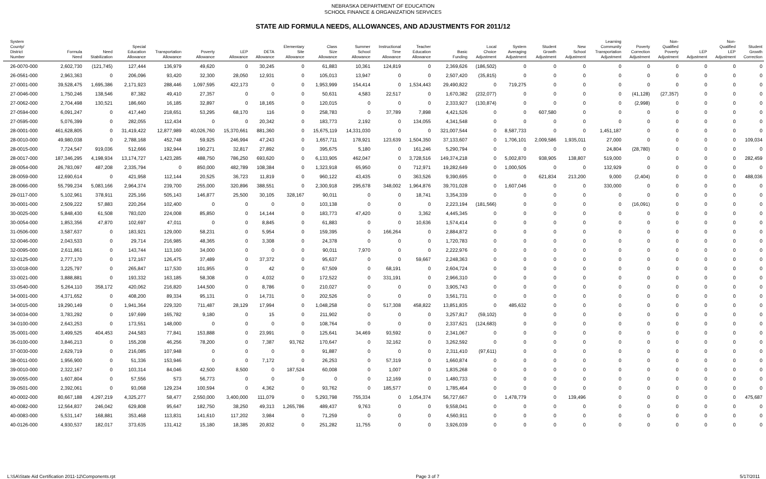NEBRASKA DEPARTMENT OF EDUCATION
SCHOOL FINANCE & ORGANIZATION SERVICES
STATE AID FORMULA NEEDS, ALLOWANCES, AND ADJUSTMENTS FOR 2011/12
| System County/ District Number | Formula Need | Need Stabilization | Special Education Allowance | Transportation Allowance | Poverty Allowance | LEP Allowance | DETA Allowance | Elementary Site Allowance | Class Size Allowance | Summer School Allowance | Instructional Time Allowance | Teacher Education Allowance | Basic Funding | Local Choice Adjustment | System Averaging Adjustment | Student Growth Adjustment | New School Adjustment | Learning Community Transportation Adjustment | Poverty Correction Adjustment | Non- Qualified Poverty Adjustment | LEP Adjustment | Non- Qualified LEP Adjustment | Student Growth Correction |
| --- | --- | --- | --- | --- | --- | --- | --- | --- | --- | --- | --- | --- | --- | --- | --- | --- | --- | --- | --- | --- | --- | --- | --- |
| 26-0070-000 | 2,602,730 | (121,745) | 127,444 | 136,979 | 49,620 | 0 | 30,245 | 0 | 61,883 | 10,361 | 124,819 | 0 | 2,369,626 | (186,502) | 0 | 0 | 0 | 0 | 0 | 0 | 0 | 0 | 0 |
| 26-0561-000 | 2,963,363 | 0 | 206,096 | 93,420 | 32,300 | 28,050 | 12,931 | 0 | 105,013 | 13,947 | 0 | 0 | 2,507,420 | (35,815) | 0 | 0 | 0 | 0 | 0 | 0 | 0 | 0 | 0 |
| 27-0001-000 | 39,528,475 | 1,695,386 | 2,171,923 | 288,446 | 1,097,595 | 422,173 | 0 | 0 | 1,953,999 | 154,414 | 0 | 1,534,443 | 29,490,822 | 0 | 719,275 | 0 | 0 | 0 | 0 | 0 | 0 | 0 | 0 |
| 27-0046-000 | 1,750,246 | 138,546 | 87,382 | 49,410 | 27,357 | 0 | 0 | 0 | 50,631 | 4,583 | 22,517 | 0 | 1,670,382 | (232,077) | 0 | 0 | 0 | 0 | (41,128) | (27,357) | 0 | 0 | 0 |
| 27-0062-000 | 2,704,498 | 130,521 | 186,660 | 16,185 | 32,897 | 0 | 18,165 | 0 | 120,015 | 0 | 0 | 0 | 2,333,927 | (130,874) | 0 | 0 | 0 | 0 | (2,998) | 0 | 0 | 0 | 0 |
| 27-0594-000 | 6,091,247 | 0 | 417,440 | 218,651 | 53,295 | 68,170 | 116 | 0 | 258,783 | 0 | 37,789 | 7,898 | 4,421,526 | 0 | 0 | 607,580 | 0 | 0 | 0 | 0 | 0 | 0 | 0 |
| 27-0595-000 | 5,076,399 | 0 | 282,055 | 112,434 | 0 | 0 | 20,342 | 0 | 183,773 | 2,192 | 0 | 134,055 | 4,341,548 | 0 | 0 | 0 | 0 | 0 | 0 | 0 | 0 | 0 | 0 |
| 28-0001-000 | 461,628,805 | 0 | 31,419,422 | 12,877,989 | 40,026,760 | 15,370,661 | 881,360 | 0 | 15,675,119 | 14,331,030 | 0 | 0 | 321,007,544 | 0 | 8,587,733 | 0 | 0 | 1,451,187 | 0 | 0 | 0 | 0 | 0 |
| 28-0010-000 | 49,980,038 | 0 | 2,788,168 | 452,748 | 59,925 | 246,994 | 47,243 | 0 | 1,657,711 | 178,921 | 123,639 | 1,504,350 | 37,133,607 | 0 | 1,706,101 | 2,009,586 | 1,935,011 | 27,000 | 0 | 0 | 0 | 0 | 109,034 |
| 28-0015-000 | 7,724,547 | 919,036 | 512,666 | 192,944 | 190,271 | 32,817 | 27,892 | 0 | 395,675 | 5,180 | 0 | 161,246 | 5,290,794 | 0 | 0 | 0 | 0 | 24,804 | (28,780) | 0 | 0 | 0 | 0 |
| 28-0017-000 | 187,346,295 | 4,198,934 | 13,174,727 | 1,423,285 | 488,750 | 786,250 | 693,620 | 0 | 6,133,905 | 462,047 | 0 | 3,728,516 | 149,374,218 | 0 | 5,002,870 | 938,905 | 138,807 | 519,000 | 0 | 0 | 0 | 0 | 282,459 |
| 28-0054-000 | 26,783,097 | 487,208 | 2,335,794 | 0 | 850,000 | 482,789 | 108,384 | 0 | 1,323,918 | 65,950 | 0 | 712,971 | 19,282,649 | 0 | 1,000,505 | 0 | 0 | 132,929 | 0 | 0 | 0 | 0 | 0 |
| 28-0059-000 | 12,690,614 | 0 | 421,958 | 112,144 | 20,525 | 36,723 | 11,819 | 0 | 960,122 | 43,435 | 0 | 363,526 | 9,390,695 | 0 | 0 | 621,834 | 213,200 | 9,000 | (2,404) | 0 | 0 | 0 | 488,036 |
| 28-0066-000 | 55,799,234 | 5,083,166 | 2,964,374 | 239,700 | 255,000 | 320,896 | 388,551 | 0 | 2,300,918 | 295,678 | 348,002 | 1,964,876 | 39,701,028 | 0 | 1,607,046 | 0 | 0 | 330,000 | 0 | 0 | 0 | 0 | 0 |
| 29-0117-000 | 5,102,961 | 378,911 | 225,166 | 505,143 | 146,877 | 25,500 | 30,105 | 328,167 | 90,011 | 0 | 0 | 18,741 | 3,354,339 | 0 | 0 | 0 | 0 | 0 | 0 | 0 | 0 | 0 | 0 |
| 30-0001-000 | 2,509,222 | 57,883 | 220,264 | 102,400 | 0 | 0 | 0 | 0 | 103,138 | 0 | 0 | 0 | 2,223,194 | (181,566) | 0 | 0 | 0 | 0 | (16,091) | 0 | 0 | 0 | 0 |
| 30-0025-000 | 5,848,430 | 61,508 | 783,020 | 224,008 | 85,850 | 0 | 14,144 | 0 | 183,773 | 47,420 | 0 | 3,362 | 4,445,345 | 0 | 0 | 0 | 0 | 0 | 0 | 0 | 0 | 0 | 0 |
| 30-0054-000 | 1,853,356 | 47,870 | 102,697 | 47,011 | 0 | 0 | 8,845 | 0 | 61,883 | 0 | 0 | 10,636 | 1,574,414 | 0 | 0 | 0 | 0 | 0 | 0 | 0 | 0 | 0 | 0 |
| 31-0506-000 | 3,587,637 | 0 | 183,921 | 129,000 | 58,231 | 0 | 5,954 | 0 | 159,395 | 0 | 166,264 | 0 | 2,884,872 | 0 | 0 | 0 | 0 | 0 | 0 | 0 | 0 | 0 | 0 |
| 32-0046-000 | 2,043,533 | 0 | 29,714 | 216,985 | 48,365 | 0 | 3,308 | 0 | 24,378 | 0 | 0 | 0 | 1,720,783 | 0 | 0 | 0 | 0 | 0 | 0 | 0 | 0 | 0 | 0 |
| 32-0095-000 | 2,611,861 | 0 | 143,744 | 113,160 | 34,000 | 0 | 0 | 0 | 90,011 | 7,970 | 0 | 0 | 2,222,976 | 0 | 0 | 0 | 0 | 0 | 0 | 0 | 0 | 0 | 0 |
| 32-0125-000 | 2,777,170 | 0 | 172,167 | 126,475 | 37,489 | 0 | 37,372 | 0 | 95,637 | 0 | 0 | 59,667 | 2,248,363 | 0 | 0 | 0 | 0 | 0 | 0 | 0 | 0 | 0 | 0 |
| 33-0018-000 | 3,225,797 | 0 | 265,847 | 117,530 | 101,955 | 0 | 42 | 0 | 67,509 | 0 | 68,191 | 0 | 2,604,724 | 0 | 0 | 0 | 0 | 0 | 0 | 0 | 0 | 0 | 0 |
| 33-0021-000 | 3,888,881 | 0 | 193,332 | 163,185 | 58,308 | 0 | 4,032 | 0 | 172,522 | 0 | 331,191 | 0 | 2,966,310 | 0 | 0 | 0 | 0 | 0 | 0 | 0 | 0 | 0 | 0 |
| 33-0540-000 | 5,264,110 | 358,172 | 420,062 | 216,820 | 144,500 | 0 | 8,786 | 0 | 210,027 | 0 | 0 | 0 | 3,905,743 | 0 | 0 | 0 | 0 | 0 | 0 | 0 | 0 | 0 | 0 |
| 34-0001-000 | 4,371,652 | 0 | 408,200 | 89,334 | 95,131 | 0 | 14,731 | 0 | 202,526 | 0 | 0 | 0 | 3,561,731 | 0 | 0 | 0 | 0 | 0 | 0 | 0 | 0 | 0 | 0 |
| 34-0015-000 | 19,290,149 | 0 | 1,941,364 | 229,320 | 711,487 | 28,129 | 17,994 | 0 | 1,048,258 | 0 | 517,308 | 458,822 | 13,851,835 | 0 | 485,632 | 0 | 0 | 0 | 0 | 0 | 0 | 0 | 0 |
| 34-0034-000 | 3,783,292 | 0 | 197,699 | 165,782 | 9,180 | 0 | 15 | 0 | 211,902 | 0 | 0 | 0 | 3,257,817 | (59,102) | 0 | 0 | 0 | 0 | 0 | 0 | 0 | 0 | 0 |
| 34-0100-000 | 2,643,253 | 0 | 173,551 | 148,000 | 0 | 0 | 0 | 0 | 108,764 | 0 | 0 | 0 | 2,337,621 | (124,683) | 0 | 0 | 0 | 0 | 0 | 0 | 0 | 0 | 0 |
| 35-0001-000 | 3,499,525 | 404,453 | 244,583 | 77,841 | 153,888 | 0 | 23,991 | 0 | 125,641 | 34,469 | 93,592 | 0 | 2,341,067 | 0 | 0 | 0 | 0 | 0 | 0 | 0 | 0 | 0 | 0 |
| 36-0100-000 | 3,846,213 | 0 | 155,208 | 46,256 | 78,200 | 0 | 7,387 | 93,762 | 170,647 | 0 | 32,162 | 0 | 3,262,592 | 0 | 0 | 0 | 0 | 0 | 0 | 0 | 0 | 0 | 0 |
| 37-0030-000 | 2,629,719 | 0 | 216,085 | 107,948 | 0 | 0 | 0 | 0 | 91,887 | 0 | 0 | 0 | 2,311,410 | (97,611) | 0 | 0 | 0 | 0 | 0 | 0 | 0 | 0 | 0 |
| 38-0011-000 | 1,956,900 | 0 | 51,336 | 153,946 | 0 | 0 | 7,172 | 0 | 26,253 | 0 | 57,319 | 0 | 1,660,874 | 0 | 0 | 0 | 0 | 0 | 0 | 0 | 0 | 0 | 0 |
| 39-0010-000 | 2,322,167 | 0 | 103,314 | 84,046 | 42,500 | 8,500 | 0 | 187,524 | 60,008 | 0 | 1,007 | 0 | 1,835,268 | 0 | 0 | 0 | 0 | 0 | 0 | 0 | 0 | 0 | 0 |
| 39-0055-000 | 1,607,804 | 0 | 57,556 | 573 | 56,773 | 0 | 0 | 0 | 0 | 0 | 12,169 | 0 | 1,480,733 | 0 | 0 | 0 | 0 | 0 | 0 | 0 | 0 | 0 | 0 |
| 39-0501-000 | 2,392,061 | 0 | 93,068 | 129,234 | 100,594 | 0 | 4,362 | 0 | 93,762 | 0 | 185,577 | 0 | 1,785,464 | 0 | 0 | 0 | 0 | 0 | 0 | 0 | 0 | 0 | 0 |
| 40-0002-000 | 80,667,188 | 4,297,219 | 4,325,277 | 58,477 | 2,550,000 | 3,400,000 | 111,079 | 0 | 5,293,798 | 755,334 | 0 | 1,054,374 | 56,727,667 | 0 | 1,478,779 | 0 | 139,496 | 0 | 0 | 0 | 0 | 0 | 475,687 |
| 40-0082-000 | 12,564,837 | 246,042 | 629,808 | 95,647 | 182,750 | 38,250 | 49,313 | 1,265,786 | 489,437 | 9,763 | 0 | 0 | 9,558,041 | 0 | 0 | 0 | 0 | 0 | 0 | 0 | 0 | 0 | 0 |
| 40-0083-000 | 5,531,147 | 168,881 | 353,468 | 113,831 | 141,610 | 117,202 | 3,984 | 0 | 71,259 | 0 | 0 | 0 | 4,560,911 | 0 | 0 | 0 | 0 | 0 | 0 | 0 | 0 | 0 | 0 |
| 40-0126-000 | 4,930,537 | 182,017 | 373,635 | 131,412 | 15,180 | 18,385 | 20,832 | 0 | 251,282 | 11,755 | 0 | 0 | 3,926,039 | 0 | 0 | 0 | 0 | 0 | 0 | 0 | 0 | 0 | 0 |
L:\SA\State Aid Certification 2011-12\Components.rpt Page 3 of 7 5/17/2011